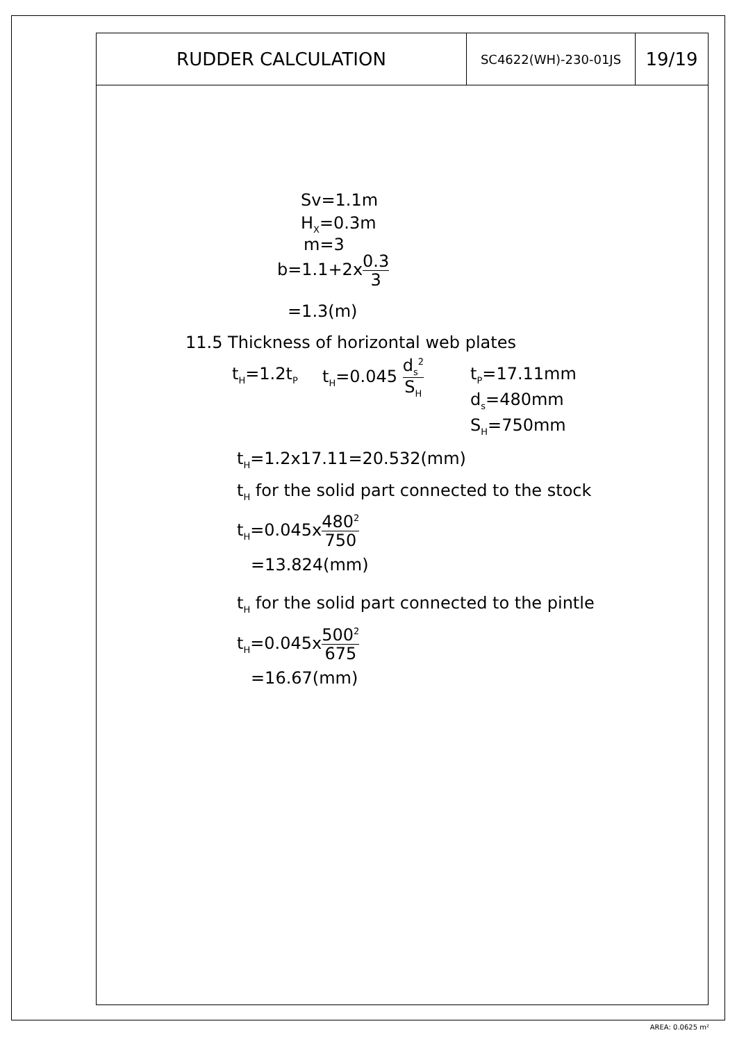| RUDDER CALCULATION | SC4622(WH)-230-01JS | 19/19 |
Sv=1.1m
H<sub>X</sub>=0.3m
m=3
b=1.1+2x0.3 3
=1.3(m)
11.5 Thickness of horizontal web plates
t<sub>H</sub>=1.2t<sub>P</sub> t<sub>H</sub>=0.045 d<sub>s</sub><sup>2</sup> S<sub>H</sub> t<sub>P</sub>=17.11mm
d<sub>s</sub>=480mm
S<sub>H</sub>=750mm
t<sub>H</sub>=1.2x17.11=20.532(mm)
t<sub>H</sub> for the solid part connected to the stock
t<sub>H</sub>=0.045x480<sup>2</sup> 750
=13.824(mm)
t<sub>H</sub> for the solid part connected to the pintle
t<sub>H</sub>=0.045x500<sup>2</sup> 675
=16.67(mm)
AREA: 0.0625 m²